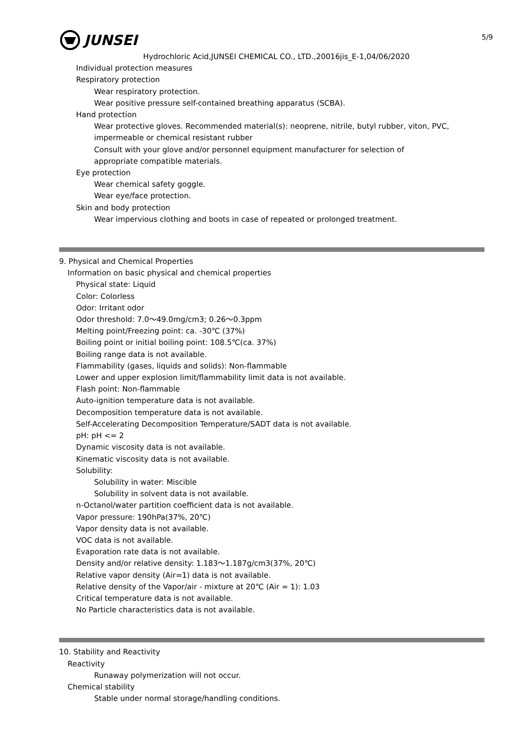5/9
JUNSEI
Hydrochloric Acid,JUNSEI CHEMICAL CO., LTD.,20016jis_E-1,04/06/2020
Individual protection measures
Respiratory protection
Wear respiratory protection.
Wear positive pressure self-contained breathing apparatus (SCBA).
Hand protection
Wear protective gloves. Recommended material(s): neoprene, nitrile, butyl rubber, viton, PVC,
impermeable or chemical resistant rubber
Consult with your glove and/or personnel equipment manufacturer for selection of
appropriate compatible materials.
Eye protection
Wear chemical safety goggle.
Wear eye/face protection.
Skin and body protection
Wear impervious clothing and boots in case of repeated or prolonged treatment.
9. Physical and Chemical Properties
Information on basic physical and chemical properties
Physical state: Liquid
Color: Colorless
Odor: Irritant odor
Odor threshold: 7.0～49.0mg/cm3; 0.26～0.3ppm
Melting point/Freezing point: ca. -30℃ (37%)
Boiling point or initial boiling point: 108.5℃(ca. 37%)
Boiling range data is not available.
Flammability (gases, liquids and solids): Non-flammable
Lower and upper explosion limit/flammability limit data is not available.
Flash point: Non-flammable
Auto-ignition temperature data is not available.
Decomposition temperature data is not available.
Self-Accelerating Decomposition Temperature/SADT data is not available.
pH: pH <= 2
Dynamic viscosity data is not available.
Kinematic viscosity data is not available.
Solubility:
Solubility in water: Miscible
Solubility in solvent data is not available.
n-Octanol/water partition coefficient data is not available.
Vapor pressure: 190hPa(37%, 20℃)
Vapor density data is not available.
VOC data is not available.
Evaporation rate data is not available.
Density and/or relative density: 1.183～1.187g/cm3(37%, 20℃)
Relative vapor density (Air=1) data is not available.
Relative density of the Vapor/air - mixture at 20℃ (Air = 1): 1.03
Critical temperature data is not available.
No Particle characteristics data is not available.
10. Stability and Reactivity
Reactivity
Runaway polymerization will not occur.
Chemical stability
Stable under normal storage/handling conditions.